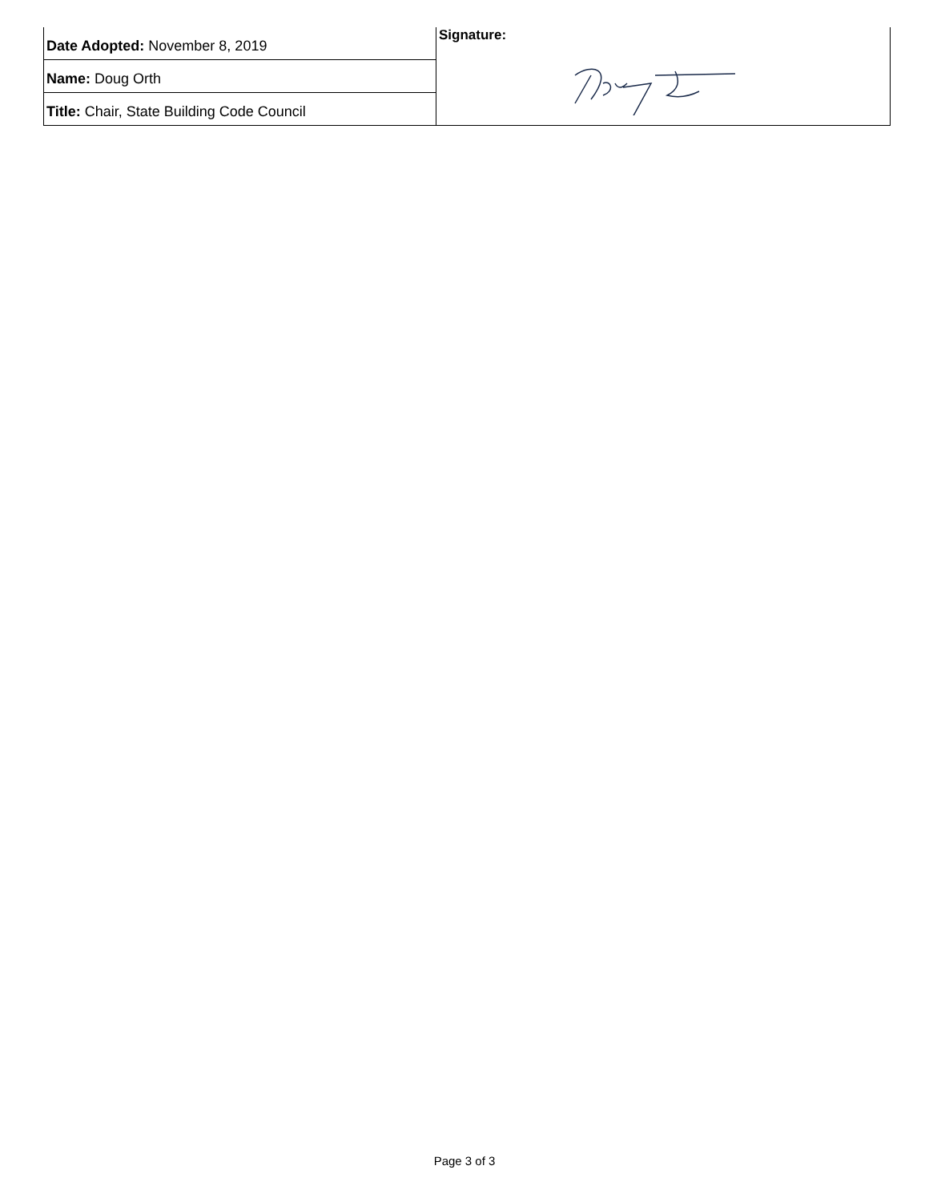| Date Adopted: November 8, 2019 | Signature: |
| Name: Doug Orth | |
| Title: Chair, State Building Code Council | |
Page 3 of 3